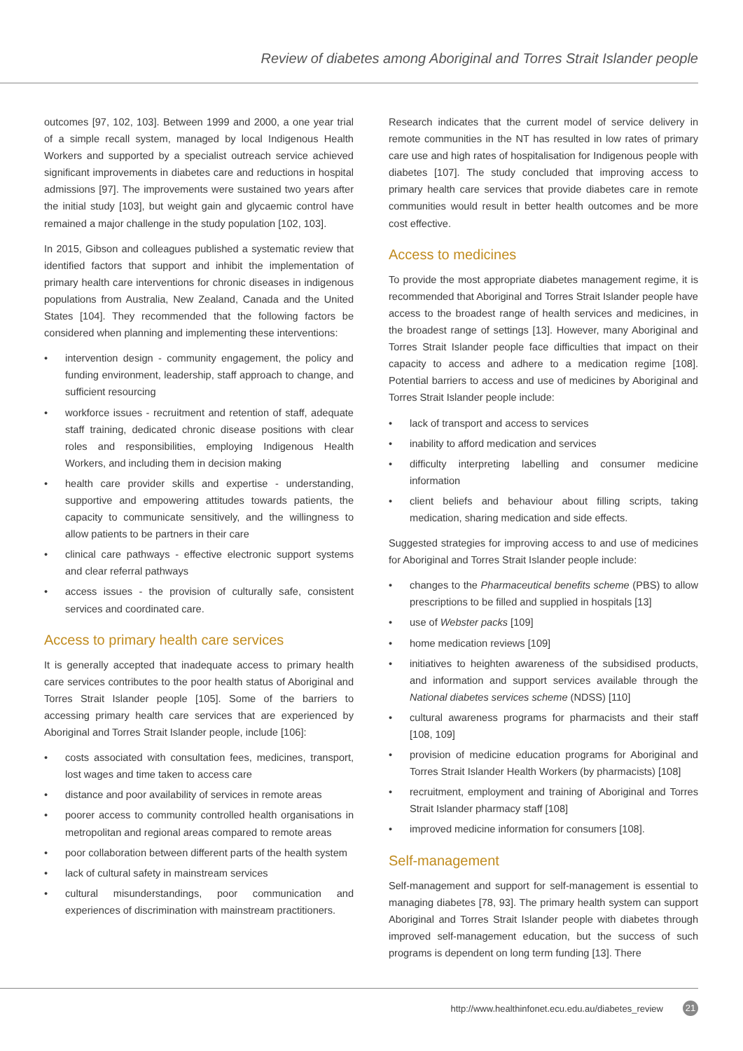Review of diabetes among Aboriginal and Torres Strait Islander people
outcomes [97, 102, 103]. Between 1999 and 2000, a one year trial of a simple recall system, managed by local Indigenous Health Workers and supported by a specialist outreach service achieved significant improvements in diabetes care and reductions in hospital admissions [97]. The improvements were sustained two years after the initial study [103], but weight gain and glycaemic control have remained a major challenge in the study population [102, 103].
In 2015, Gibson and colleagues published a systematic review that identified factors that support and inhibit the implementation of primary health care interventions for chronic diseases in indigenous populations from Australia, New Zealand, Canada and the United States [104]. They recommended that the following factors be considered when planning and implementing these interventions:
• intervention design - community engagement, the policy and funding environment, leadership, staff approach to change, and sufficient resourcing
• workforce issues - recruitment and retention of staff, adequate staff training, dedicated chronic disease positions with clear roles and responsibilities, employing Indigenous Health Workers, and including them in decision making
• health care provider skills and expertise - understanding, supportive and empowering attitudes towards patients, the capacity to communicate sensitively, and the willingness to allow patients to be partners in their care
• clinical care pathways - effective electronic support systems and clear referral pathways
• access issues - the provision of culturally safe, consistent services and coordinated care.
Access to primary health care services
It is generally accepted that inadequate access to primary health care services contributes to the poor health status of Aboriginal and Torres Strait Islander people [105]. Some of the barriers to accessing primary health care services that are experienced by Aboriginal and Torres Strait Islander people, include [106]:
• costs associated with consultation fees, medicines, transport, lost wages and time taken to access care
• distance and poor availability of services in remote areas
• poorer access to community controlled health organisations in metropolitan and regional areas compared to remote areas
• poor collaboration between different parts of the health system
• lack of cultural safety in mainstream services
• cultural misunderstandings, poor communication and experiences of discrimination with mainstream practitioners.
Research indicates that the current model of service delivery in remote communities in the NT has resulted in low rates of primary care use and high rates of hospitalisation for Indigenous people with diabetes [107]. The study concluded that improving access to primary health care services that provide diabetes care in remote communities would result in better health outcomes and be more cost effective.
Access to medicines
To provide the most appropriate diabetes management regime, it is recommended that Aboriginal and Torres Strait Islander people have access to the broadest range of health services and medicines, in the broadest range of settings [13]. However, many Aboriginal and Torres Strait Islander people face difficulties that impact on their capacity to access and adhere to a medication regime [108]. Potential barriers to access and use of medicines by Aboriginal and Torres Strait Islander people include:
• lack of transport and access to services
• inability to afford medication and services
• difficulty interpreting labelling and consumer medicine information
• client beliefs and behaviour about filling scripts, taking medication, sharing medication and side effects.
Suggested strategies for improving access to and use of medicines for Aboriginal and Torres Strait Islander people include:
• changes to the Pharmaceutical benefits scheme (PBS) to allow prescriptions to be filled and supplied in hospitals [13]
• use of Webster packs [109]
• home medication reviews [109]
• initiatives to heighten awareness of the subsidised products, and information and support services available through the National diabetes services scheme (NDSS) [110]
• cultural awareness programs for pharmacists and their staff [108, 109]
• provision of medicine education programs for Aboriginal and Torres Strait Islander Health Workers (by pharmacists) [108]
• recruitment, employment and training of Aboriginal and Torres Strait Islander pharmacy staff [108]
• improved medicine information for consumers [108].
Self-management
Self-management and support for self-management is essential to managing diabetes [78, 93]. The primary health system can support Aboriginal and Torres Strait Islander people with diabetes through improved self-management education, but the success of such programs is dependent on long term funding [13]. There
http://www.healthinfonet.ecu.edu.au/diabetes_review 21